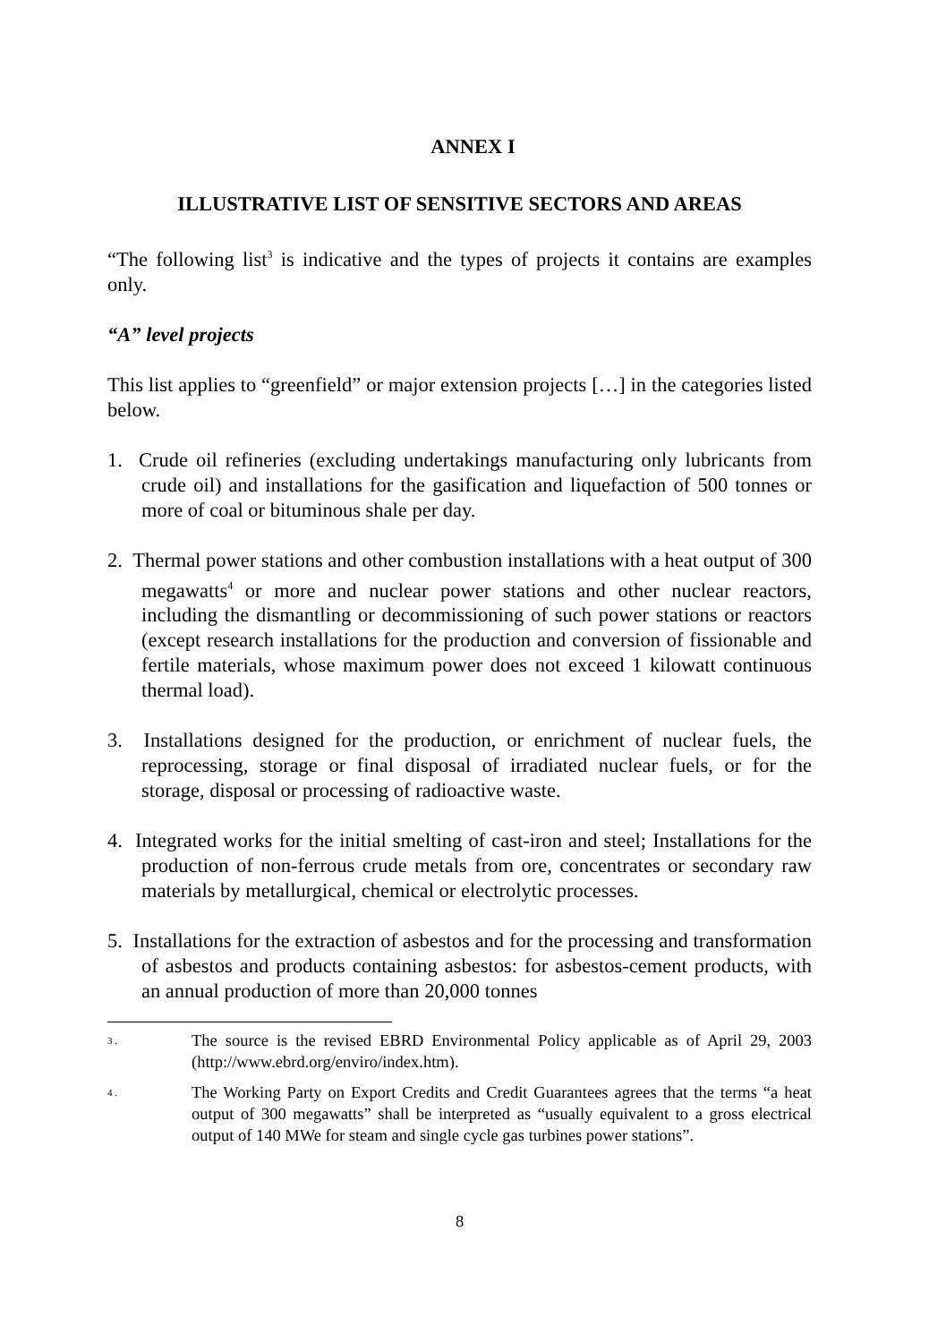ANNEX I
ILLUSTRATIVE LIST OF SENSITIVE SECTORS AND AREAS
“The following list<sup>3</sup> is indicative and the types of projects it contains are examples only.
“A” level projects
This list applies to “greenfield” or major extension projects […] in the categories listed below.
1. Crude oil refineries (excluding undertakings manufacturing only lubricants from crude oil) and installations for the gasification and liquefaction of 500 tonnes or more of coal or bituminous shale per day.
2. Thermal power stations and other combustion installations with a heat output of 300 megawatts<sup>4</sup> or more and nuclear power stations and other nuclear reactors, including the dismantling or decommissioning of such power stations or reactors (except research installations for the production and conversion of fissionable and fertile materials, whose maximum power does not exceed 1 kilowatt continuous thermal load).
3. Installations designed for the production, or enrichment of nuclear fuels, the reprocessing, storage or final disposal of irradiated nuclear fuels, or for the storage, disposal or processing of radioactive waste.
4. Integrated works for the initial smelting of cast-iron and steel; Installations for the production of non-ferrous crude metals from ore, concentrates or secondary raw materials by metallurgical, chemical or electrolytic processes.
5. Installations for the extraction of asbestos and for the processing and transformation of asbestos and products containing asbestos: for asbestos-cement products, with an annual production of more than 20,000 tonnes
3 .
The source is the revised EBRD Environmental Policy applicable as of April 29, 2003 (http://www.ebrd.org/enviro/index.htm).
4 .
The Working Party on Export Credits and Credit Guarantees agrees that the terms “a heat output of 300 megawatts” shall be interpreted as “usually equivalent to a gross electrical output of 140 MWe for steam and single cycle gas turbines power stations”.
8